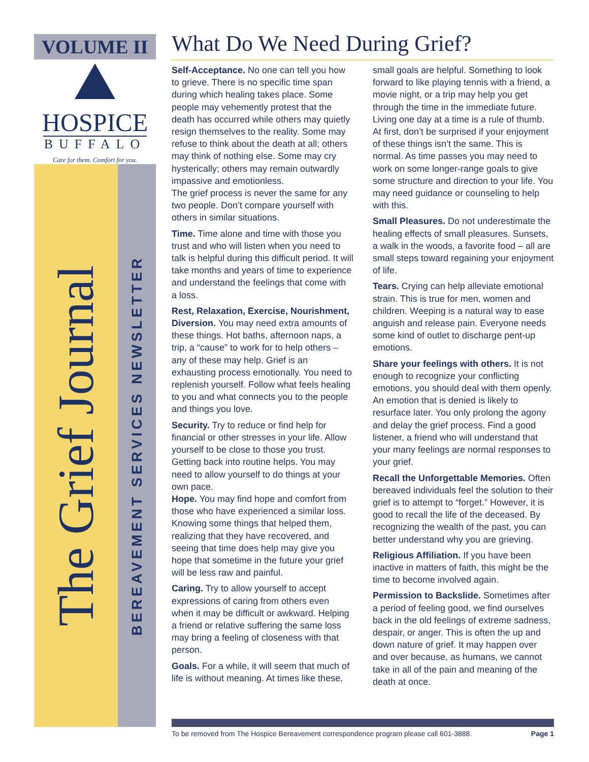VOLUME II
HOSPICE
BUFFALO
Care for them. Comfort for you.
The Grief Journal
BEREAVEMENT SERVICES NEWSLETTER
What Do We Need During Grief?
Self-Acceptance. No one can tell you how to grieve. There is no specific time span during which healing takes place. Some people may vehemently protest that the death has occurred while others may quietly resign themselves to the reality. Some may refuse to think about the death at all; others may think of nothing else. Some may cry hysterically; others may remain outwardly impassive and emotionless.
The grief process is never the same for any two people. Don’t compare yourself with others in similar situations.
Time. Time alone and time with those you trust and who will listen when you need to talk is helpful during this difficult period. It will take months and years of time to experience and understand the feelings that come with a loss.
Rest, Relaxation, Exercise, Nourishment, Diversion. You may need extra amounts of these things. Hot baths, afternoon naps, a trip, a “cause” to work for to help others – any of these may help. Grief is an exhausting process emotionally. You need to replenish yourself. Follow what feels healing to you and what connects you to the people and things you love.
Security. Try to reduce or find help for financial or other stresses in your life. Allow yourself to be close to those you trust. Getting back into routine helps. You may need to allow yourself to do things at your own pace.
Hope. You may find hope and comfort from those who have experienced a similar loss. Knowing some things that helped them, realizing that they have recovered, and seeing that time does help may give you hope that sometime in the future your grief will be less raw and painful.
Caring. Try to allow yourself to accept expressions of caring from others even when it may be difficult or awkward. Helping a friend or relative suffering the same loss may bring a feeling of closeness with that person.
Goals. For a while, it will seem that much of life is without meaning. At times like these, small goals are helpful. Something to look forward to like playing tennis with a friend, a movie night, or a trip may help you get through the time in the immediate future. Living one day at a time is a rule of thumb. At first, don’t be surprised if your enjoyment of these things isn’t the same. This is normal. As time passes you may need to work on some longer-range goals to give some structure and direction to your life. You may need guidance or counseling to help with this.
Small Pleasures. Do not underestimate the healing effects of small pleasures. Sunsets, a walk in the woods, a favorite food – all are small steps toward regaining your enjoyment of life.
Tears. Crying can help alleviate emotional strain. This is true for men, women and children. Weeping is a natural way to ease anguish and release pain. Everyone needs some kind of outlet to discharge pent-up emotions.
Share your feelings with others. It is not enough to recognize your conflicting emotions, you should deal with them openly. An emotion that is denied is likely to resurface later. You only prolong the agony and delay the grief process. Find a good listener, a friend who will understand that your many feelings are normal responses to your grief.
Recall the Unforgettable Memories. Often bereaved individuals feel the solution to their grief is to attempt to “forget.” However, it is good to recall the life of the deceased. By recognizing the wealth of the past, you can better understand why you are grieving.
Religious Affiliation. If you have been inactive in matters of faith, this might be the time to become involved again.
Permission to Backslide. Sometimes after a period of feeling good, we find ourselves back in the old feelings of extreme sadness, despair, or anger. This is often the up and down nature of grief. It may happen over and over because, as humans, we cannot take in all of the pain and meaning of the death at once.
To be removed from The Hospice Bereavement correspondence program please call 601-3888. Page 1